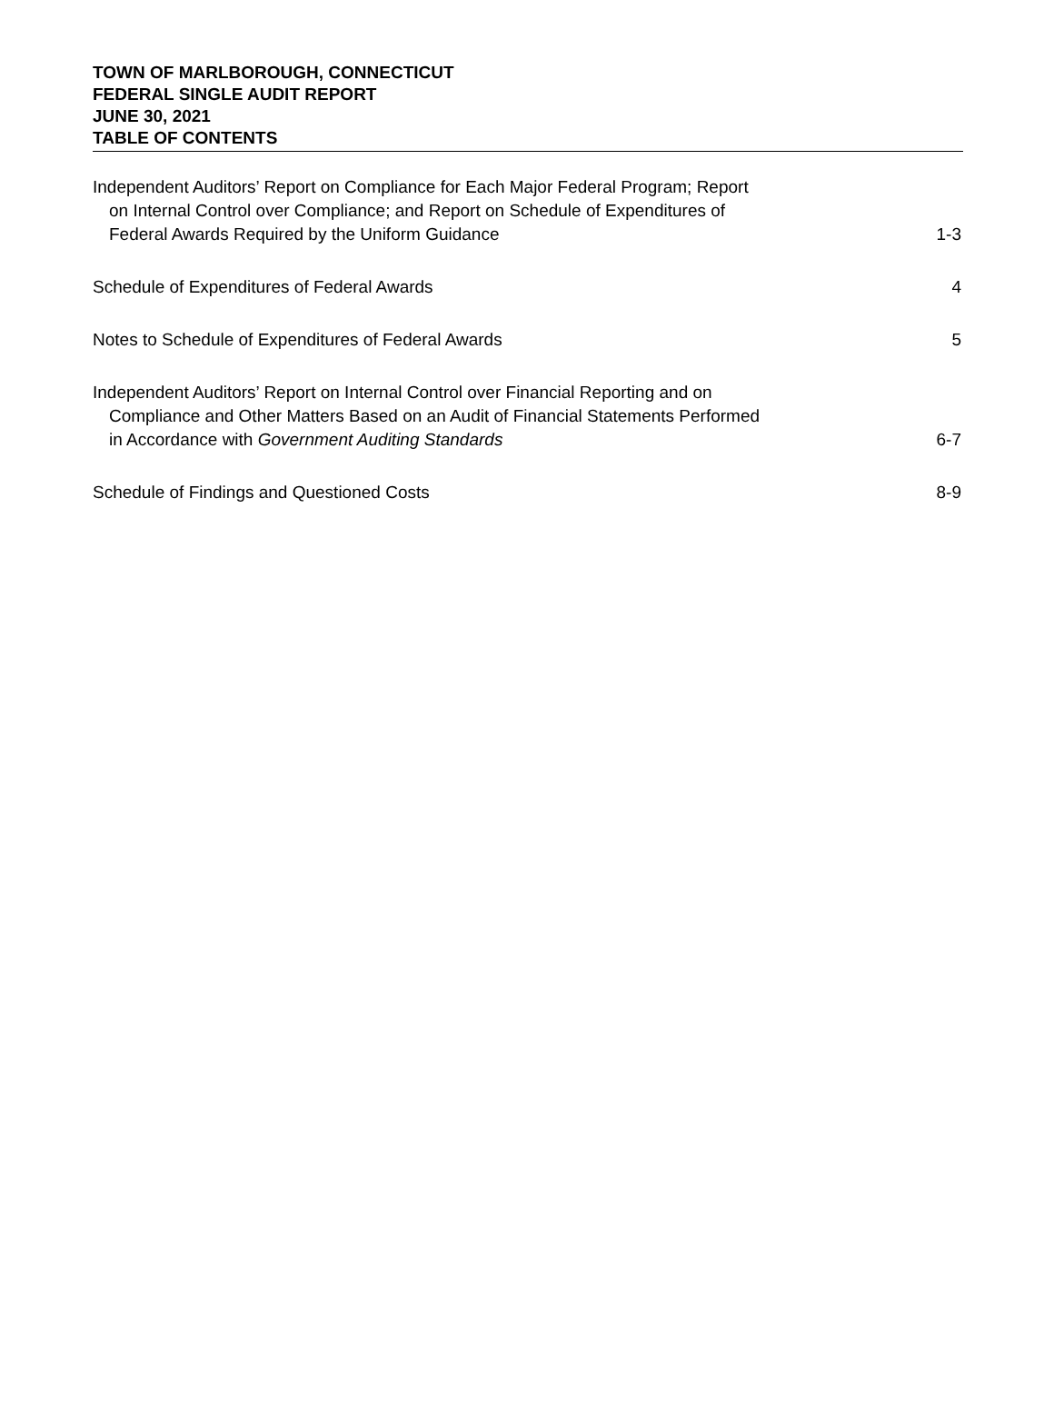TOWN OF MARLBOROUGH, CONNECTICUT
FEDERAL SINGLE AUDIT REPORT
JUNE 30, 2021
TABLE OF CONTENTS
Independent Auditors’ Report on Compliance for Each Major Federal Program; Report
on Internal Control over Compliance; and Report on Schedule of Expenditures of
Federal Awards Required by the Uniform Guidance
1-3
Schedule of Expenditures of Federal Awards
4
Notes to Schedule of Expenditures of Federal Awards
5
Independent Auditors’ Report on Internal Control over Financial Reporting and on
Compliance and Other Matters Based on an Audit of Financial Statements Performed
in Accordance with Government Auditing Standards
6-7
Schedule of Findings and Questioned Costs
8-9